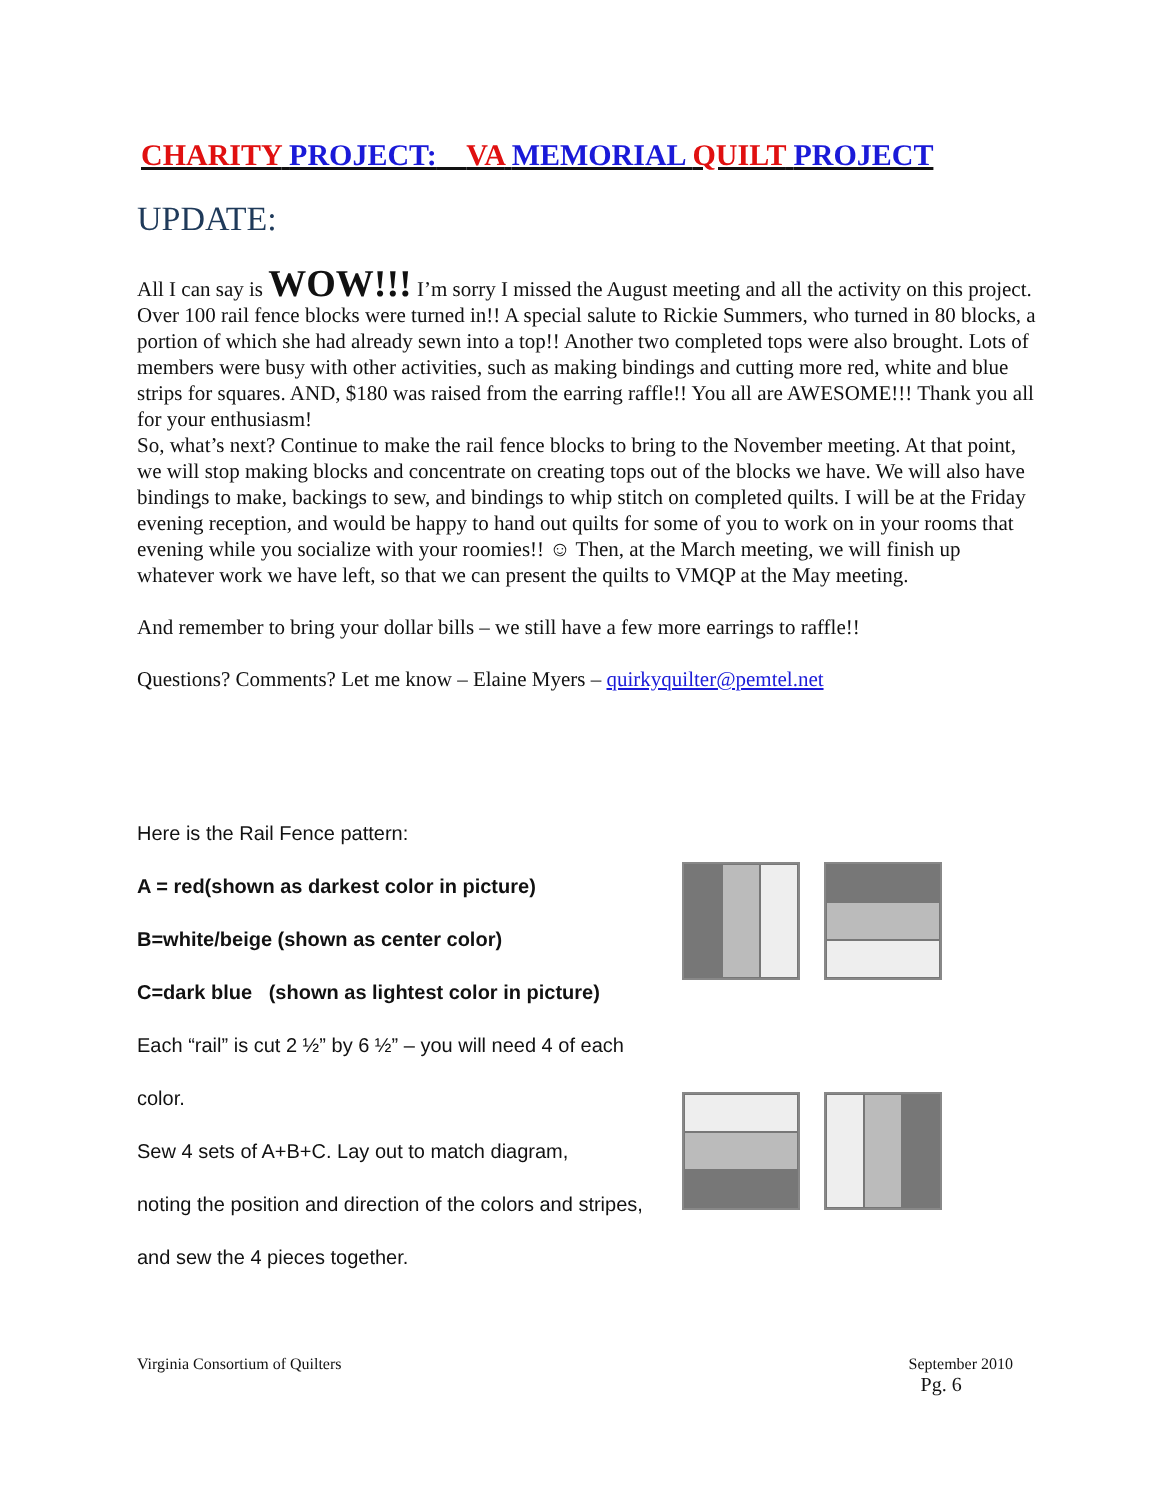CHARITY PROJECT: VA MEMORIAL QUILT PROJECT
UPDATE:
All I can say is WOW!!! I’m sorry I missed the August meeting and all the activity on this project. Over 100 rail fence blocks were turned in!! A special salute to Rickie Summers, who turned in 80 blocks, a portion of which she had already sewn into a top!! Another two completed tops were also brought. Lots of members were busy with other activities, such as making bindings and cutting more red, white and blue strips for squares. AND, $180 was raised from the earring raffle!! You all are AWESOME!!! Thank you all for your enthusiasm!
So, what’s next? Continue to make the rail fence blocks to bring to the November meeting. At that point, we will stop making blocks and concentrate on creating tops out of the blocks we have. We will also have bindings to make, backings to sew, and bindings to whip stitch on completed quilts. I will be at the Friday evening reception, and would be happy to hand out quilts for some of you to work on in your rooms that evening while you socialize with your roomies!! ☺ Then, at the March meeting, we will finish up whatever work we have left, so that we can present the quilts to VMQP at the May meeting.
And remember to bring your dollar bills – we still have a few more earrings to raffle!!
Questions? Comments? Let me know – Elaine Myers – quirkyquilter@pemtel.net
Here is the Rail Fence pattern:
A = red(shown as darkest color in picture)
B=white/beige (shown as center color)
C=dark blue (shown as lightest color in picture)
Each “rail” is cut 2 ½” by 6 ½” – you will need 4 of each
color.
Sew 4 sets of A+B+C. Lay out to match diagram,
noting the position and direction of the colors and stripes,
and sew the 4 pieces together.
Virginia Consortium of Quilters September 2010
Pg. 6